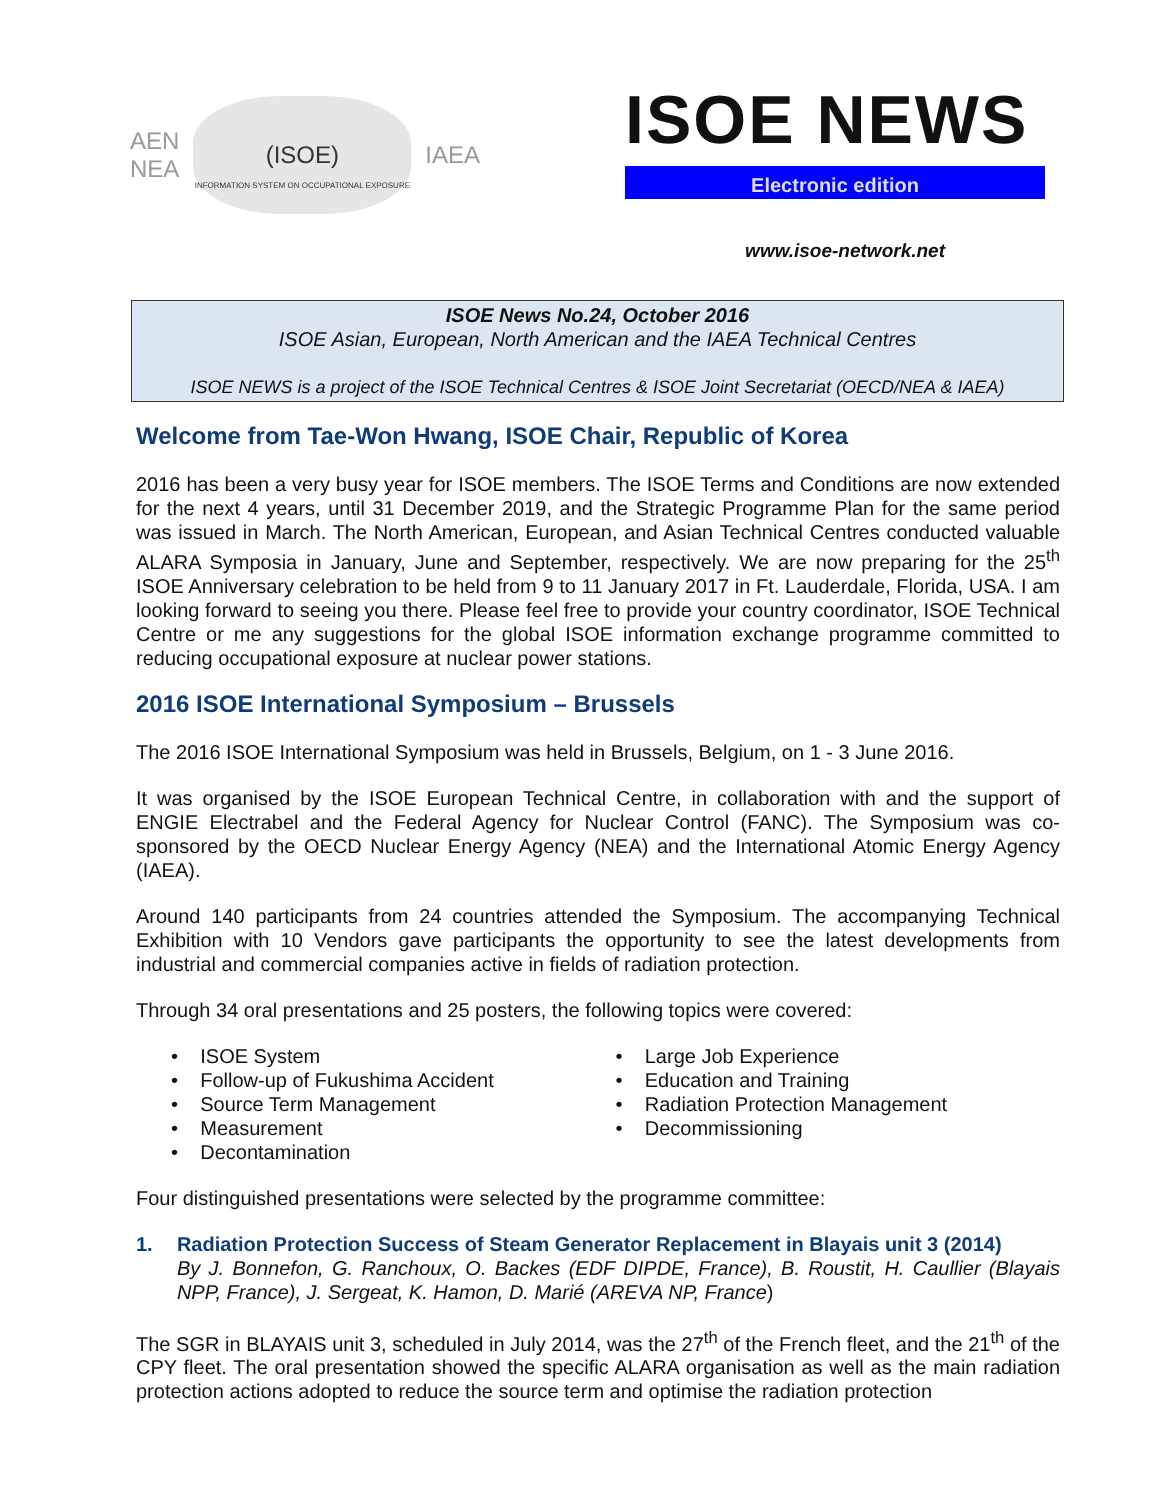AEN
NEA
(ISOE) INFORMATION SYSTEM ON OCCUPATIONAL EXPOSURE
IAEA
ISOE NEWS
Electronic edition
www.isoe-network.net
ISOE News No.24, October 2016
ISOE Asian, European, North American and the IAEA Technical Centres
ISOE NEWS is a project of the ISOE Technical Centres & ISOE Joint Secretariat (OECD/NEA & IAEA)
Welcome from Tae-Won Hwang, ISOE Chair, Republic of Korea
2016 has been a very busy year for ISOE members. The ISOE Terms and Conditions are now extended for the next 4 years, until 31 December 2019, and the Strategic Programme Plan for the same period was issued in March. The North American, European, and Asian Technical Centres conducted valuable ALARA Symposia in January, June and September, respectively. We are now preparing for the 25<sup>th</sup> ISOE Anniversary celebration to be held from 9 to 11 January 2017 in Ft. Lauderdale, Florida, USA. I am looking forward to seeing you there. Please feel free to provide your country coordinator, ISOE Technical Centre or me any suggestions for the global ISOE information exchange programme committed to reducing occupational exposure at nuclear power stations.
2016 ISOE International Symposium – Brussels
The 2016 ISOE International Symposium was held in Brussels, Belgium, on 1 - 3 June 2016.
It was organised by the ISOE European Technical Centre, in collaboration with and the support of ENGIE Electrabel and the Federal Agency for Nuclear Control (FANC). The Symposium was co-sponsored by the OECD Nuclear Energy Agency (NEA) and the International Atomic Energy Agency (IAEA).
Around 140 participants from 24 countries attended the Symposium. The accompanying Technical Exhibition with 10 Vendors gave participants the opportunity to see the latest developments from industrial and commercial companies active in fields of radiation protection.
Through 34 oral presentations and 25 posters, the following topics were covered:
• ISOE System
• Follow-up of Fukushima Accident
• Source Term Management
• Measurement
• Decontamination
• Large Job Experience
• Education and Training
• Radiation Protection Management
• Decommissioning
Four distinguished presentations were selected by the programme committee:
1. Radiation Protection Success of Steam Generator Replacement in Blayais unit 3 (2014)
By J. Bonnefon, G. Ranchoux, O. Backes (EDF DIPDE, France), B. Roustit, H. Caullier (Blayais NPP, France), J. Sergeat, K. Hamon, D. Marié (AREVA NP, France)
The SGR in BLAYAIS unit 3, scheduled in July 2014, was the 27<sup>th</sup> of the French fleet, and the 21<sup>th</sup> of the CPY fleet. The oral presentation showed the specific ALARA organisation as well as the main radiation protection actions adopted to reduce the source term and optimise the radiation protection